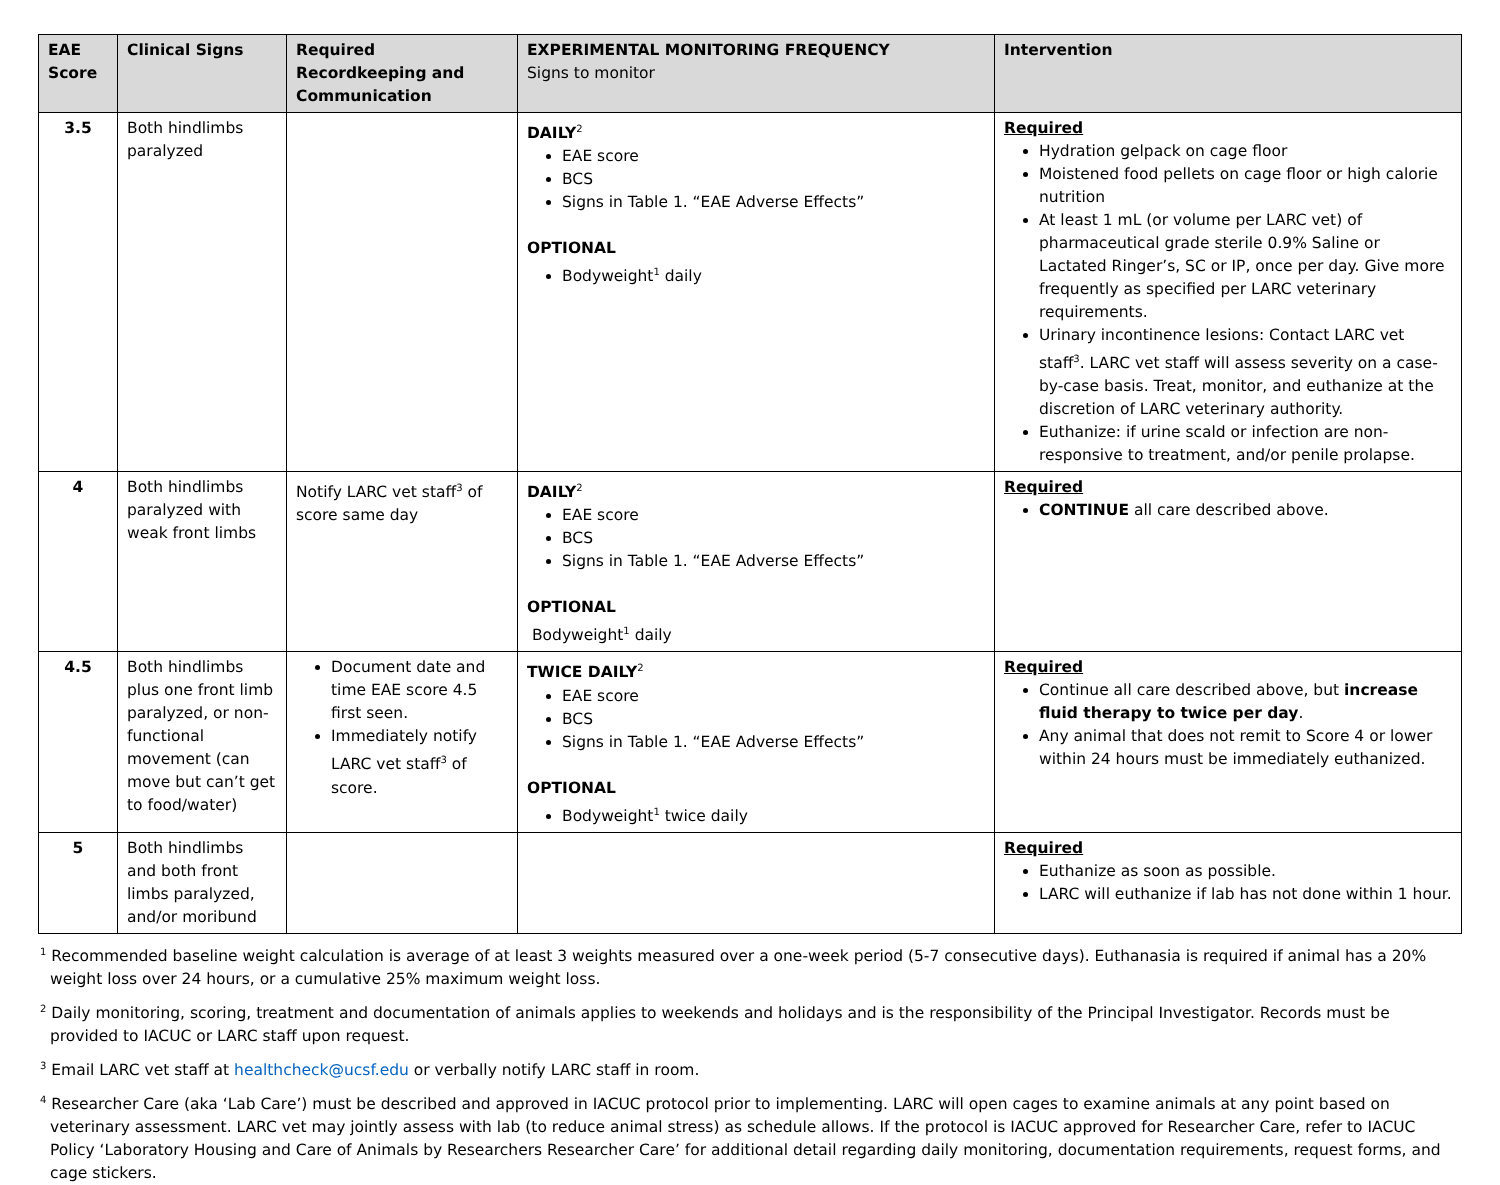| EAE Score | Clinical Signs | Required Recordkeeping and Communication | EXPERIMENTAL MONITORING FREQUENCY Signs to monitor | Intervention |
| --- | --- | --- | --- | --- |
| 3.5 | Both hindlimbs paralyzed | | DAILY<sup>2</sup> EAE score BCS Signs in Table 1. “EAE Adverse Effects” OPTIONAL Bodyweight<sup>1</sup> daily | Required Hydration gelpack on cage floor Moistened food pellets on cage floor or high calorie nutrition At least 1 mL (or volume per LARC vet) of pharmaceutical grade sterile 0.9% Saline or Lactated Ringer’s, SC or IP, once per day. Give more frequently as specified per LARC veterinary requirements. Urinary incontinence lesions: Contact LARC vet staff<sup>3</sup>. LARC vet staff will assess severity on a case-by-case basis. Treat, monitor, and euthanize at the discretion of LARC veterinary authority. Euthanize: if urine scald or infection are non-responsive to treatment, and/or penile prolapse. |
| 4 | Both hindlimbs paralyzed with weak front limbs | Notify LARC vet staff<sup>3</sup> of score same day | DAILY<sup>2</sup> EAE score BCS Signs in Table 1. “EAE Adverse Effects” OPTIONAL Bodyweight<sup>1</sup> daily | Required CONTINUE all care described above. |
| 4.5 | Both hindlimbs plus one front limb paralyzed, or non-functional movement (can move but can’t get to food/water) | Document date and time EAE score 4.5 first seen. Immediately notify LARC vet staff<sup>3</sup> of score. | TWICE DAILY<sup>2</sup> EAE score BCS Signs in Table 1. “EAE Adverse Effects” OPTIONAL Bodyweight<sup>1</sup> twice daily | Required Continue all care described above, but increase fluid therapy to twice per day . Any animal that does not remit to Score 4 or lower within 24 hours must be immediately euthanized. |
| 5 | Both hindlimbs and both front limbs paralyzed, and/or moribund | | | Required Euthanize as soon as possible. LARC will euthanize if lab has not done within 1 hour. |
<sup>1</sup> Recommended baseline weight calculation is average of at least 3 weights measured over a one-week period (5-7 consecutive days). Euthanasia is required if animal has a 20% weight loss over 24 hours, or a cumulative 25% maximum weight loss.
<sup>2</sup> Daily monitoring, scoring, treatment and documentation of animals applies to weekends and holidays and is the responsibility of the Principal Investigator. Records must be provided to IACUC or LARC staff upon request.
<sup>3</sup> Email LARC vet staff at healthcheck@ucsf.edu or verbally notify LARC staff in room.
<sup>4</sup> Researcher Care (aka ‘Lab Care’) must be described and approved in IACUC protocol prior to implementing. LARC will open cages to examine animals at any point based on veterinary assessment. LARC vet may jointly assess with lab (to reduce animal stress) as schedule allows. If the protocol is IACUC approved for Researcher Care, refer to IACUC Policy ‘Laboratory Housing and Care of Animals by Researchers Researcher Care’ for additional detail regarding daily monitoring, documentation requirements, request forms, and cage stickers.